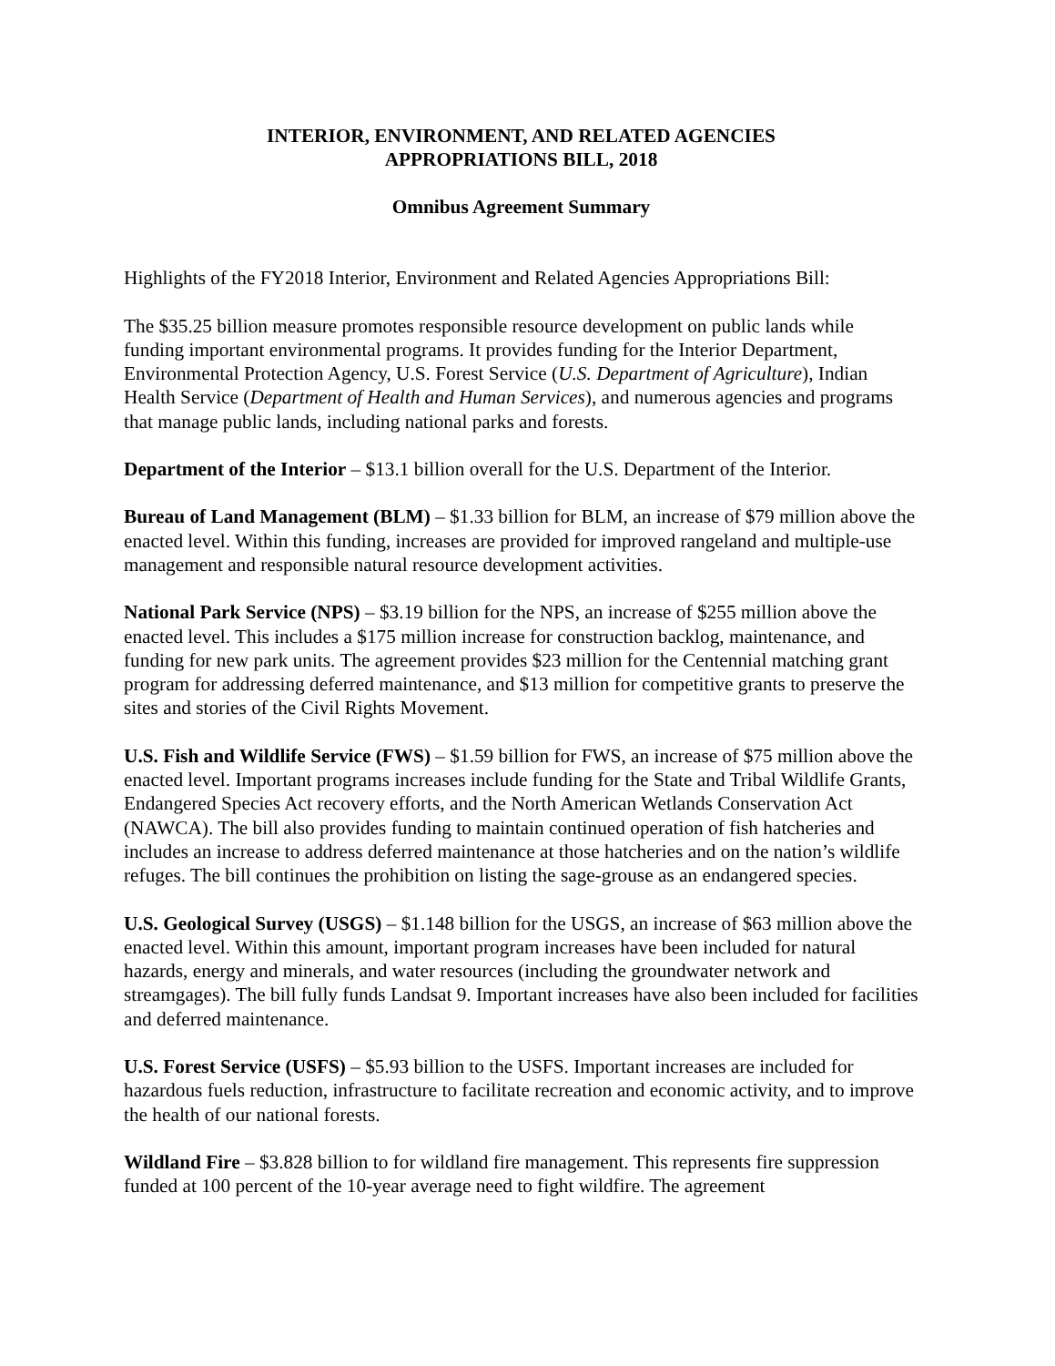INTERIOR, ENVIRONMENT, AND RELATED AGENCIES
APPROPRIATIONS BILL, 2018
Omnibus Agreement Summary
Highlights of the FY2018 Interior, Environment and Related Agencies Appropriations Bill:
The $35.25 billion measure promotes responsible resource development on public lands while funding important environmental programs. It provides funding for the Interior Department, Environmental Protection Agency, U.S. Forest Service (U.S. Department of Agriculture), Indian Health Service (Department of Health and Human Services), and numerous agencies and programs that manage public lands, including national parks and forests.
Department of the Interior – $13.1 billion overall for the U.S. Department of the Interior.
Bureau of Land Management (BLM) – $1.33 billion for BLM, an increase of $79 million above the enacted level. Within this funding, increases are provided for improved rangeland and multiple-use management and responsible natural resource development activities.
National Park Service (NPS) – $3.19 billion for the NPS, an increase of $255 million above the enacted level. This includes a $175 million increase for construction backlog, maintenance, and funding for new park units. The agreement provides $23 million for the Centennial matching grant program for addressing deferred maintenance, and $13 million for competitive grants to preserve the sites and stories of the Civil Rights Movement.
U.S. Fish and Wildlife Service (FWS) – $1.59 billion for FWS, an increase of $75 million above the enacted level. Important programs increases include funding for the State and Tribal Wildlife Grants, Endangered Species Act recovery efforts, and the North American Wetlands Conservation Act (NAWCA). The bill also provides funding to maintain continued operation of fish hatcheries and includes an increase to address deferred maintenance at those hatcheries and on the nation’s wildlife refuges. The bill continues the prohibition on listing the sage-grouse as an endangered species.
U.S. Geological Survey (USGS) – $1.148 billion for the USGS, an increase of $63 million above the enacted level. Within this amount, important program increases have been included for natural hazards, energy and minerals, and water resources (including the groundwater network and streamgages). The bill fully funds Landsat 9. Important increases have also been included for facilities and deferred maintenance.
U.S. Forest Service (USFS) – $5.93 billion to the USFS. Important increases are included for hazardous fuels reduction, infrastructure to facilitate recreation and economic activity, and to improve the health of our national forests.
Wildland Fire – $3.828 billion to for wildland fire management. This represents fire suppression funded at 100 percent of the 10-year average need to fight wildfire. The agreement